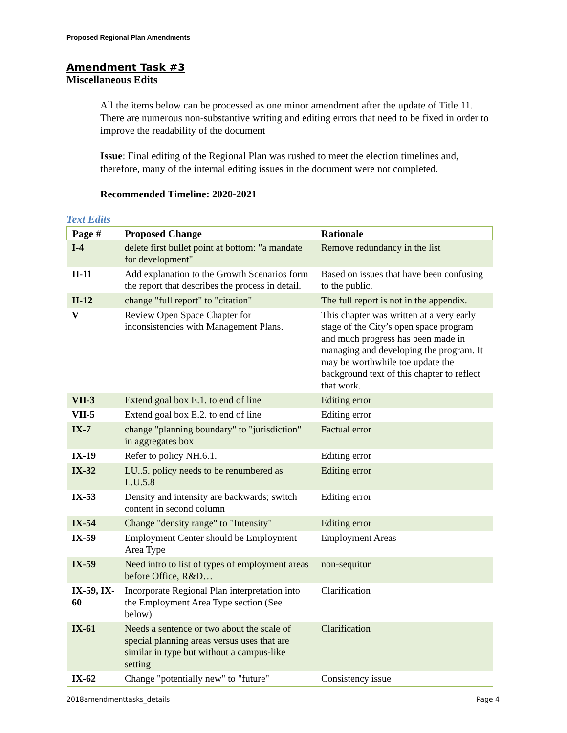Proposed Regional Plan Amendments
Amendment Task #3
Miscellaneous Edits
All the items below can be processed as one minor amendment after the update of Title 11. There are numerous non-substantive writing and editing errors that need to be fixed in order to improve the readability of the document
Issue: Final editing of the Regional Plan was rushed to meet the election timelines and, therefore, many of the internal editing issues in the document were not completed.
Recommended Timeline: 2020-2021
Text Edits
| Page # | Proposed Change | Rationale |
| --- | --- | --- |
| I-4 | delete first bullet point at bottom: "a mandate for development" | Remove redundancy in the list |
| II-11 | Add explanation to the Growth Scenarios form the report that describes the process in detail. | Based on issues that have been confusing to the public. |
| II-12 | change "full report" to "citation" | The full report is not in the appendix. |
| V | Review Open Space Chapter for inconsistencies with Management Plans. | This chapter was written at a very early stage of the City’s open space program and much progress has been made in managing and developing the program. It may be worthwhile toe update the background text of this chapter to reflect that work. |
| VII-3 | Extend goal box E.1. to end of line | Editing error |
| VII-5 | Extend goal box E.2. to end of line | Editing error |
| IX-7 | change "planning boundary" to "jurisdiction" in aggregates box | Factual error |
| IX-19 | Refer to policy NH.6.1. | Editing error |
| IX-32 | LU..5. policy needs to be renumbered as L.U.5.8 | Editing error |
| IX-53 | Density and intensity are backwards; switch content in second column | Editing error |
| IX-54 | Change "density range" to "Intensity" | Editing error |
| IX-59 | Employment Center should be Employment Area Type | Employment Areas |
| IX-59 | Need intro to list of types of employment areas before Office, R&D… | non-sequitur |
| IX-59, IX-60 | Incorporate Regional Plan interpretation into the Employment Area Type section (See below) | Clarification |
| IX-61 | Needs a sentence or two about the scale of special planning areas versus uses that are similar in type but without a campus-like setting | Clarification |
| IX-62 | Change "potentially new" to "future" | Consistency issue |
2018amendmenttasks_details Page 4